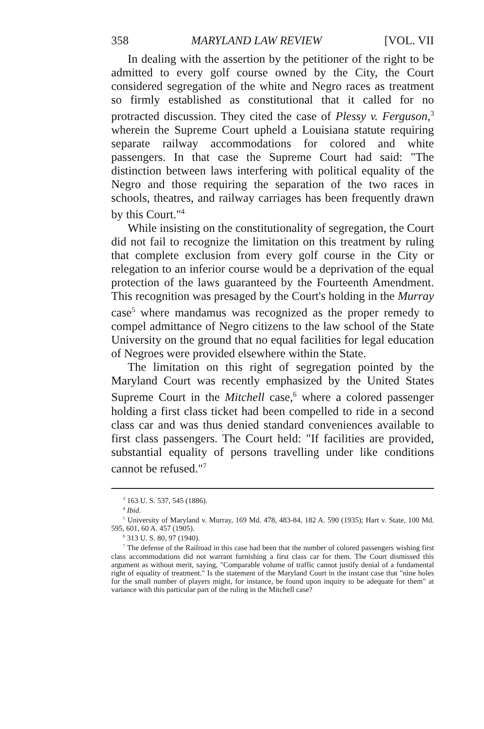358 MARYLAND LAW REVIEW [VOL. VII
In dealing with the assertion by the petitioner of the right to be admitted to every golf course owned by the City, the Court considered segregation of the white and Negro races as treatment so firmly established as constitutional that it called for no protracted discussion. They cited the case of Plessy v. Ferguson,<sup>3</sup> wherein the Supreme Court upheld a Louisiana statute requiring separate railway accommodations for colored and white passengers. In that case the Supreme Court had said: "The distinction between laws interfering with political equality of the Negro and those requiring the separation of the two races in schools, theatres, and railway carriages has been frequently drawn by this Court."<sup>4</sup>
While insisting on the constitutionality of segregation, the Court did not fail to recognize the limitation on this treatment by ruling that complete exclusion from every golf course in the City or relegation to an inferior course would be a deprivation of the equal protection of the laws guaranteed by the Fourteenth Amendment. This recognition was presaged by the Court's holding in the Murray case<sup>5</sup> where mandamus was recognized as the proper remedy to compel admittance of Negro citizens to the law school of the State University on the ground that no equal facilities for legal education of Negroes were provided elsewhere within the State.
The limitation on this right of segregation pointed by the Maryland Court was recently emphasized by the United States Supreme Court in the Mitchell case,<sup>6</sup> where a colored passenger holding a first class ticket had been compelled to ride in a second class car and was thus denied standard conveniences available to first class passengers. The Court held: "If facilities are provided, substantial equality of persons travelling under like conditions cannot be refused."<sup>7</sup>
<sup>3</sup> 163 U. S. 537, 545 (1886).
<sup>4</sup> Ibid.
<sup>5</sup> University of Maryland v. Murray, 169 Md. 478, 483-84, 182 A. 590 (1935); Hart v. State, 100 Md. 595, 601, 60 A. 457 (1905).
<sup>6</sup> 313 U. S. 80, 97 (1940).
<sup>7</sup> The defense of the Railroad in this case had been that the number of colored passengers wishing first class accommodations did not warrant furnishing a first class car for them. The Court dismissed this argument as without merit, saying, "Comparable volume of traffic cannot justify denial of a fundamental right of equality of treatment." Is the statement of the Maryland Court in the instant case that "nine holes for the small number of players might, for instance, be found upon inquiry to be adequate for them" at variance with this particular part of the ruling in the Mitchell case?